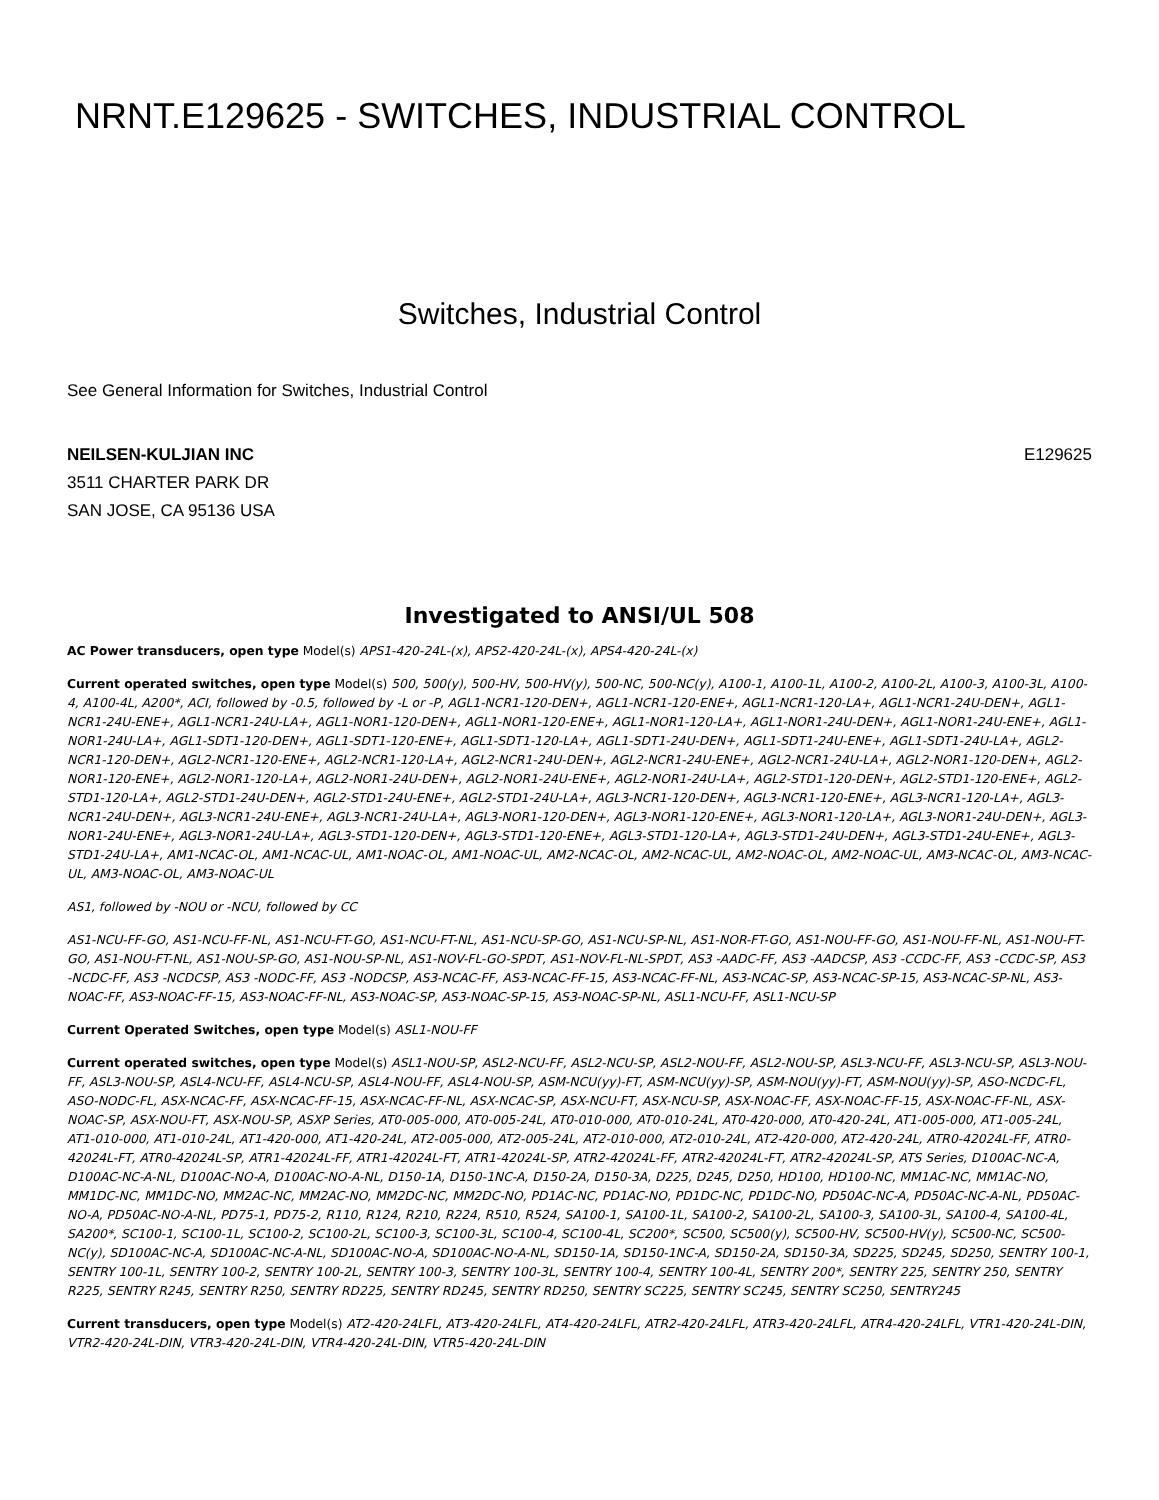NRNT.E129625 - SWITCHES, INDUSTRIAL CONTROL
Switches, Industrial Control
See General Information for Switches, Industrial Control
NEILSEN-KULJIAN INC
3511 CHARTER PARK DR
SAN JOSE, CA 95136 USA
E129625
Investigated to ANSI/UL 508
AC Power transducers, open type Model(s) APS1-420-24L-(x), APS2-420-24L-(x), APS4-420-24L-(x)
Current operated switches, open type Model(s) 500, 500(y), 500-HV, 500-HV(y), 500-NC, 500-NC(y), A100-1, A100-1L, A100-2, A100-2L, A100-3, A100-3L, A100-4, A100-4L, A200*, ACI, followed by -0.5, followed by -L or -P, AGL1-NCR1-120-DEN+, AGL1-NCR1-120-ENE+, AGL1-NCR1-120-LA+, AGL1-NCR1-24U-DEN+, AGL1-NCR1-24U-ENE+, AGL1-NCR1-24U-LA+, AGL1-NOR1-120-DEN+, AGL1-NOR1-120-ENE+, AGL1-NOR1-120-LA+, AGL1-NOR1-24U-DEN+, AGL1-NOR1-24U-ENE+, AGL1-NOR1-24U-LA+, AGL1-SDT1-120-DEN+, AGL1-SDT1-120-ENE+, AGL1-SDT1-120-LA+, AGL1-SDT1-24U-DEN+, AGL1-SDT1-24U-ENE+, AGL1-SDT1-24U-LA+, AGL2-NCR1-120-DEN+, AGL2-NCR1-120-ENE+, AGL2-NCR1-120-LA+, AGL2-NCR1-24U-DEN+, AGL2-NCR1-24U-ENE+, AGL2-NCR1-24U-LA+, AGL2-NOR1-120-DEN+, AGL2-NOR1-120-ENE+, AGL2-NOR1-120-LA+, AGL2-NOR1-24U-DEN+, AGL2-NOR1-24U-ENE+, AGL2-NOR1-24U-LA+, AGL2-STD1-120-DEN+, AGL2-STD1-120-ENE+, AGL2-STD1-120-LA+, AGL2-STD1-24U-DEN+, AGL2-STD1-24U-ENE+, AGL2-STD1-24U-LA+, AGL3-NCR1-120-DEN+, AGL3-NCR1-120-ENE+, AGL3-NCR1-120-LA+, AGL3-NCR1-24U-DEN+, AGL3-NCR1-24U-ENE+, AGL3-NCR1-24U-LA+, AGL3-NOR1-120-DEN+, AGL3-NOR1-120-ENE+, AGL3-NOR1-120-LA+, AGL3-NOR1-24U-DEN+, AGL3-NOR1-24U-ENE+, AGL3-NOR1-24U-LA+, AGL3-STD1-120-DEN+, AGL3-STD1-120-ENE+, AGL3-STD1-120-LA+, AGL3-STD1-24U-DEN+, AGL3-STD1-24U-ENE+, AGL3-STD1-24U-LA+, AM1-NCAC-OL, AM1-NCAC-UL, AM1-NOAC-OL, AM1-NOAC-UL, AM2-NCAC-OL, AM2-NCAC-UL, AM2-NOAC-OL, AM2-NOAC-UL, AM3-NCAC-OL, AM3-NCAC-UL, AM3-NOAC-OL, AM3-NOAC-UL
AS1, followed by -NOU or -NCU, followed by CC
AS1-NCU-FF-GO, AS1-NCU-FF-NL, AS1-NCU-FT-GO, AS1-NCU-FT-NL, AS1-NCU-SP-GO, AS1-NCU-SP-NL, AS1-NOR-FT-GO, AS1-NOU-FF-GO, AS1-NOU-FF-NL, AS1-NOU-FT-GO, AS1-NOU-FT-NL, AS1-NOU-SP-GO, AS1-NOU-SP-NL, AS1-NOV-FL-GO-SPDT, AS1-NOV-FL-NL-SPDT, AS3 -AADC-FF, AS3 -AADCSP, AS3 -CCDC-FF, AS3 -CCDC-SP, AS3 -NCDC-FF, AS3 -NCDCSP, AS3 -NODC-FF, AS3 -NODCSP, AS3-NCAC-FF, AS3-NCAC-FF-15, AS3-NCAC-FF-NL, AS3-NCAC-SP, AS3-NCAC-SP-15, AS3-NCAC-SP-NL, AS3-NOAC-FF, AS3-NOAC-FF-15, AS3-NOAC-FF-NL, AS3-NOAC-SP, AS3-NOAC-SP-15, AS3-NOAC-SP-NL, ASL1-NCU-FF, ASL1-NCU-SP
Current Operated Switches, open type Model(s) ASL1-NOU-FF
Current operated switches, open type Model(s) ASL1-NOU-SP, ASL2-NCU-FF, ASL2-NCU-SP, ASL2-NOU-FF, ASL2-NOU-SP, ASL3-NCU-FF, ASL3-NCU-SP, ASL3-NOU-FF, ASL3-NOU-SP, ASL4-NCU-FF, ASL4-NCU-SP, ASL4-NOU-FF, ASL4-NOU-SP, ASM-NCU(yy)-FT, ASM-NCU(yy)-SP, ASM-NOU(yy)-FT, ASM-NOU(yy)-SP, ASO-NCDC-FL, ASO-NODC-FL, ASX-NCAC-FF, ASX-NCAC-FF-15, ASX-NCAC-FF-NL, ASX-NCAC-SP, ASX-NCU-FT, ASX-NCU-SP, ASX-NOAC-FF, ASX-NOAC-FF-15, ASX-NOAC-FF-NL, ASX-NOAC-SP, ASX-NOU-FT, ASX-NOU-SP, ASXP Series, AT0-005-000, AT0-005-24L, AT0-010-000, AT0-010-24L, AT0-420-000, AT0-420-24L, AT1-005-000, AT1-005-24L, AT1-010-000, AT1-010-24L, AT1-420-000, AT1-420-24L, AT2-005-000, AT2-005-24L, AT2-010-000, AT2-010-24L, AT2-420-000, AT2-420-24L, ATR0-42024L-FF, ATR0-42024L-FT, ATR0-42024L-SP, ATR1-42024L-FF, ATR1-42024L-FT, ATR1-42024L-SP, ATR2-42024L-FF, ATR2-42024L-FT, ATR2-42024L-SP, ATS Series, D100AC-NC-A, D100AC-NC-A-NL, D100AC-NO-A, D100AC-NO-A-NL, D150-1A, D150-1NC-A, D150-2A, D150-3A, D225, D245, D250, HD100, HD100-NC, MM1AC-NC, MM1AC-NO, MM1DC-NC, MM1DC-NO, MM2AC-NC, MM2AC-NO, MM2DC-NC, MM2DC-NO, PD1AC-NC, PD1AC-NO, PD1DC-NC, PD1DC-NO, PD50AC-NC-A, PD50AC-NC-A-NL, PD50AC-NO-A, PD50AC-NO-A-NL, PD75-1, PD75-2, R110, R124, R210, R224, R510, R524, SA100-1, SA100-1L, SA100-2, SA100-2L, SA100-3, SA100-3L, SA100-4, SA100-4L, SA200*, SC100-1, SC100-1L, SC100-2, SC100-2L, SC100-3, SC100-3L, SC100-4, SC100-4L, SC200*, SC500, SC500(y), SC500-HV, SC500-HV(y), SC500-NC, SC500-NC(y), SD100AC-NC-A, SD100AC-NC-A-NL, SD100AC-NO-A, SD100AC-NO-A-NL, SD150-1A, SD150-1NC-A, SD150-2A, SD150-3A, SD225, SD245, SD250, SENTRY 100-1, SENTRY 100-1L, SENTRY 100-2, SENTRY 100-2L, SENTRY 100-3, SENTRY 100-3L, SENTRY 100-4, SENTRY 100-4L, SENTRY 200*, SENTRY 225, SENTRY 250, SENTRY R225, SENTRY R245, SENTRY R250, SENTRY RD225, SENTRY RD245, SENTRY RD250, SENTRY SC225, SENTRY SC245, SENTRY SC250, SENTRY245
Current transducers, open type Model(s) AT2-420-24LFL, AT3-420-24LFL, AT4-420-24LFL, ATR2-420-24LFL, ATR3-420-24LFL, ATR4-420-24LFL, VTR1-420-24L-DIN, VTR2-420-24L-DIN, VTR3-420-24L-DIN, VTR4-420-24L-DIN, VTR5-420-24L-DIN